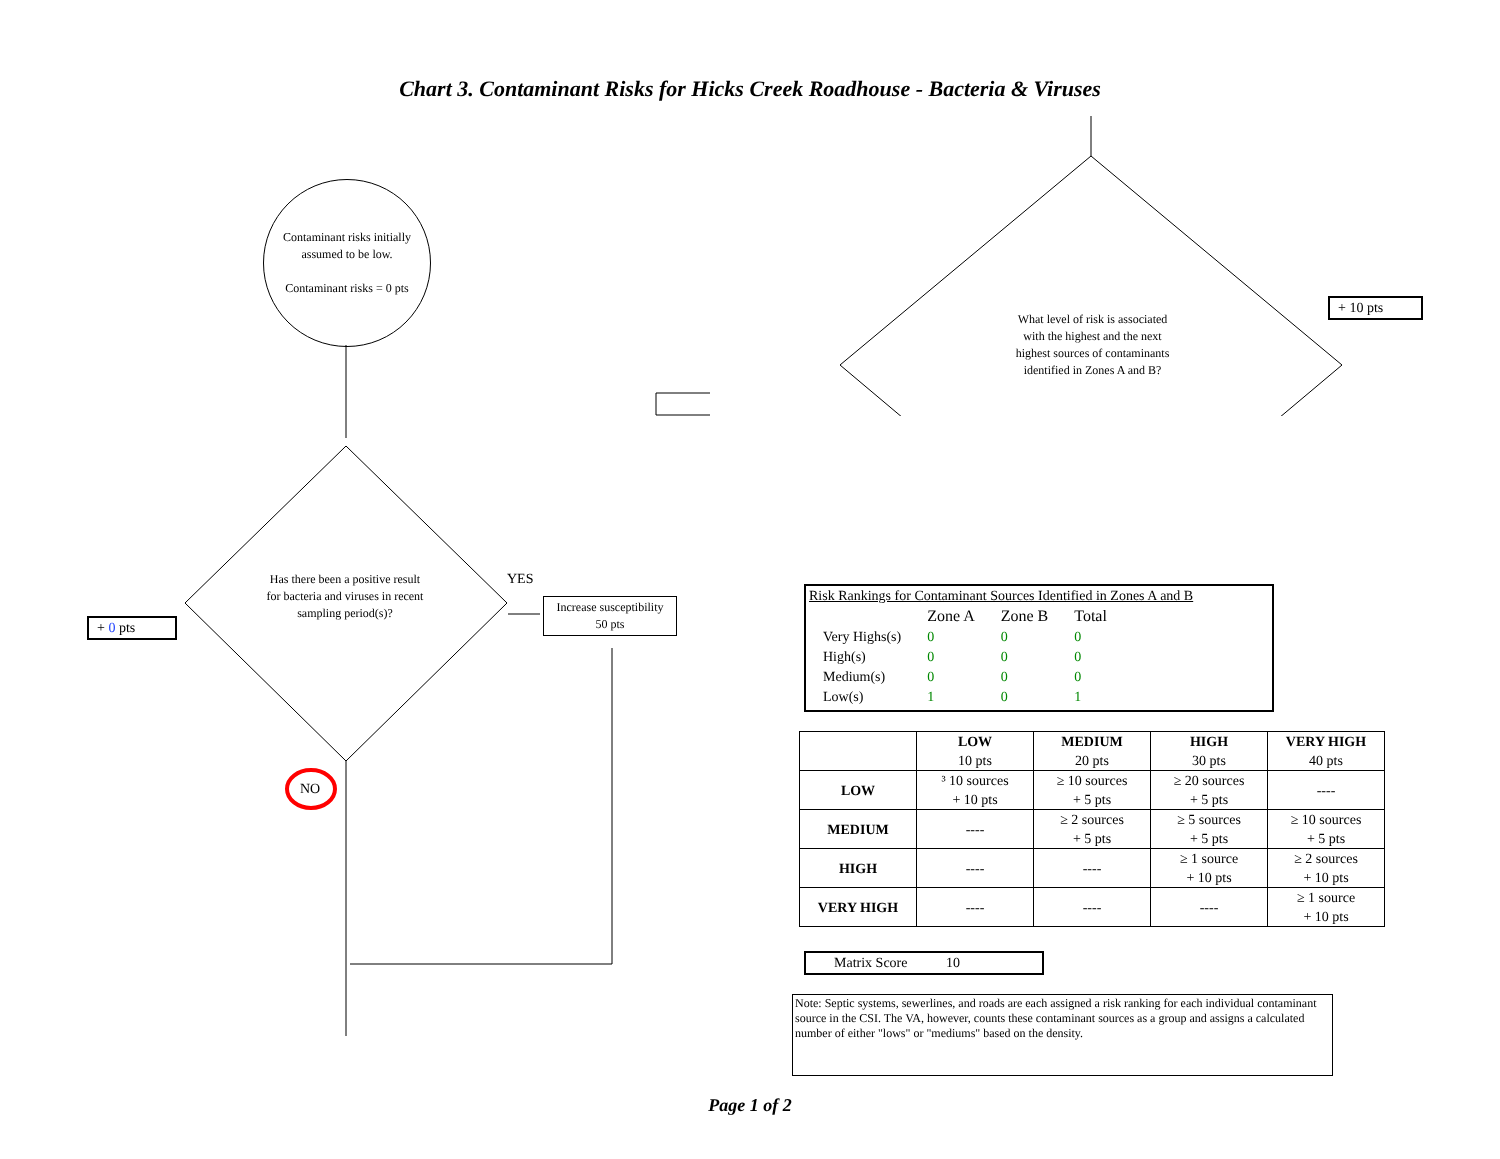Chart 3. Contaminant Risks for Hicks Creek Roadhouse - Bacteria & Viruses
Contaminant risks initially assumed to be low.
Contaminant risks = 0 pts
Has there been a positive result for bacteria and viruses in recent sampling period(s)?
YES
Increase susceptibility 50 pts
+ 0 pts
NO
What level of risk is associated with the highest and the next highest sources of contaminants identified in Zones A and B?
+ 10 pts
Risk Rankings for Contaminant Sources Identified in Zones A and B
| | Zone A | Zone B | Total |
| Very Highs(s) | 0 | 0 | 0 |
| High(s) | 0 | 0 | 0 |
| Medium(s) | 0 | 0 | 0 |
| Low(s) | 1 | 0 | 1 |
| | LOW 10 pts | MEDIUM 20 pts | HIGH 30 pts | VERY HIGH 40 pts |
| LOW | ³ 10 sources + 10 pts | ≥ 10 sources + 5 pts | ≥ 20 sources + 5 pts | ---- |
| MEDIUM | ---- | ≥ 2 sources + 5 pts | ≥ 5 sources + 5 pts | ≥ 10 sources + 5 pts |
| HIGH | ---- | ---- | ≥ 1 source + 10 pts | ≥ 2 sources + 10 pts |
| VERY HIGH | ---- | ---- | ---- | ≥ 1 source + 10 pts |
Matrix Score 10
Note: Septic systems, sewerlines, and roads are each assigned a risk ranking for each individual contaminant source in the CSI. The VA, however, counts these contaminant sources as a group and assigns a calculated number of either "lows" or "mediums" based on the density.
Page 1 of 2